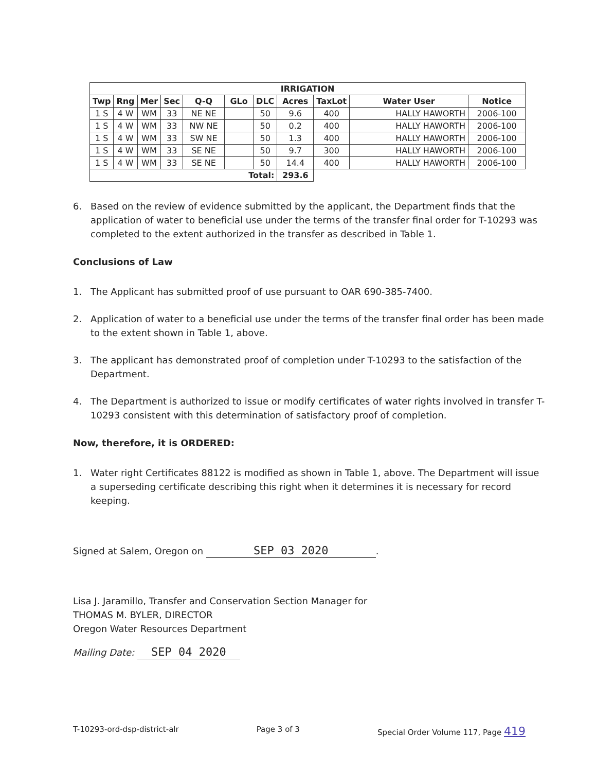| IRRIGATION | | | | | | | | | | |
| --- | --- | --- | --- | --- | --- | --- | --- | --- | --- | --- |
| Twp | Rng | Mer | Sec | Q-Q | GLo | DLC | Acres | TaxLot | Water User | Notice |
| 1 S | 4 W | WM | 33 | NE NE | | 50 | 9.6 | 400 | HALLY HAWORTH | 2006-100 |
| 1 S | 4 W | WM | 33 | NW NE | | 50 | 0.2 | 400 | HALLY HAWORTH | 2006-100 |
| 1 S | 4 W | WM | 33 | SW NE | | 50 | 1.3 | 400 | HALLY HAWORTH | 2006-100 |
| 1 S | 4 W | WM | 33 | SE NE | | 50 | 9.7 | 300 | HALLY HAWORTH | 2006-100 |
| 1 S | 4 W | WM | 33 | SE NE | | 50 | 14.4 | 400 | HALLY HAWORTH | 2006-100 |
| Total: | | | | | | | 293.6 | | | |
6. Based on the review of evidence submitted by the applicant, the Department finds that the application of water to beneficial use under the terms of the transfer final order for T-10293 was completed to the extent authorized in the transfer as described in Table 1.
Conclusions of Law
1. The Applicant has submitted proof of use pursuant to OAR 690-385-7400.
2. Application of water to a beneficial use under the terms of the transfer final order has been made to the extent shown in Table 1, above.
3. The applicant has demonstrated proof of completion under T-10293 to the satisfaction of the Department.
4. The Department is authorized to issue or modify certificates of water rights involved in transfer T-10293 consistent with this determination of satisfactory proof of completion.
Now, therefore, it is ORDERED:
1. Water right Certificates 88122 is modified as shown in Table 1, above. The Department will issue a superseding certificate describing this right when it determines it is necessary for record keeping.
Signed at Salem, Oregon on SEP 03 2020.
Lisa J. Jaramillo, Transfer and Conservation Section Manager for
THOMAS M. BYLER, DIRECTOR
Oregon Water Resources Department
Mailing Date: SEP 04 2020
T-10293-ord-dsp-district-alr Page 3 of 3 Special Order Volume 117, Page 419